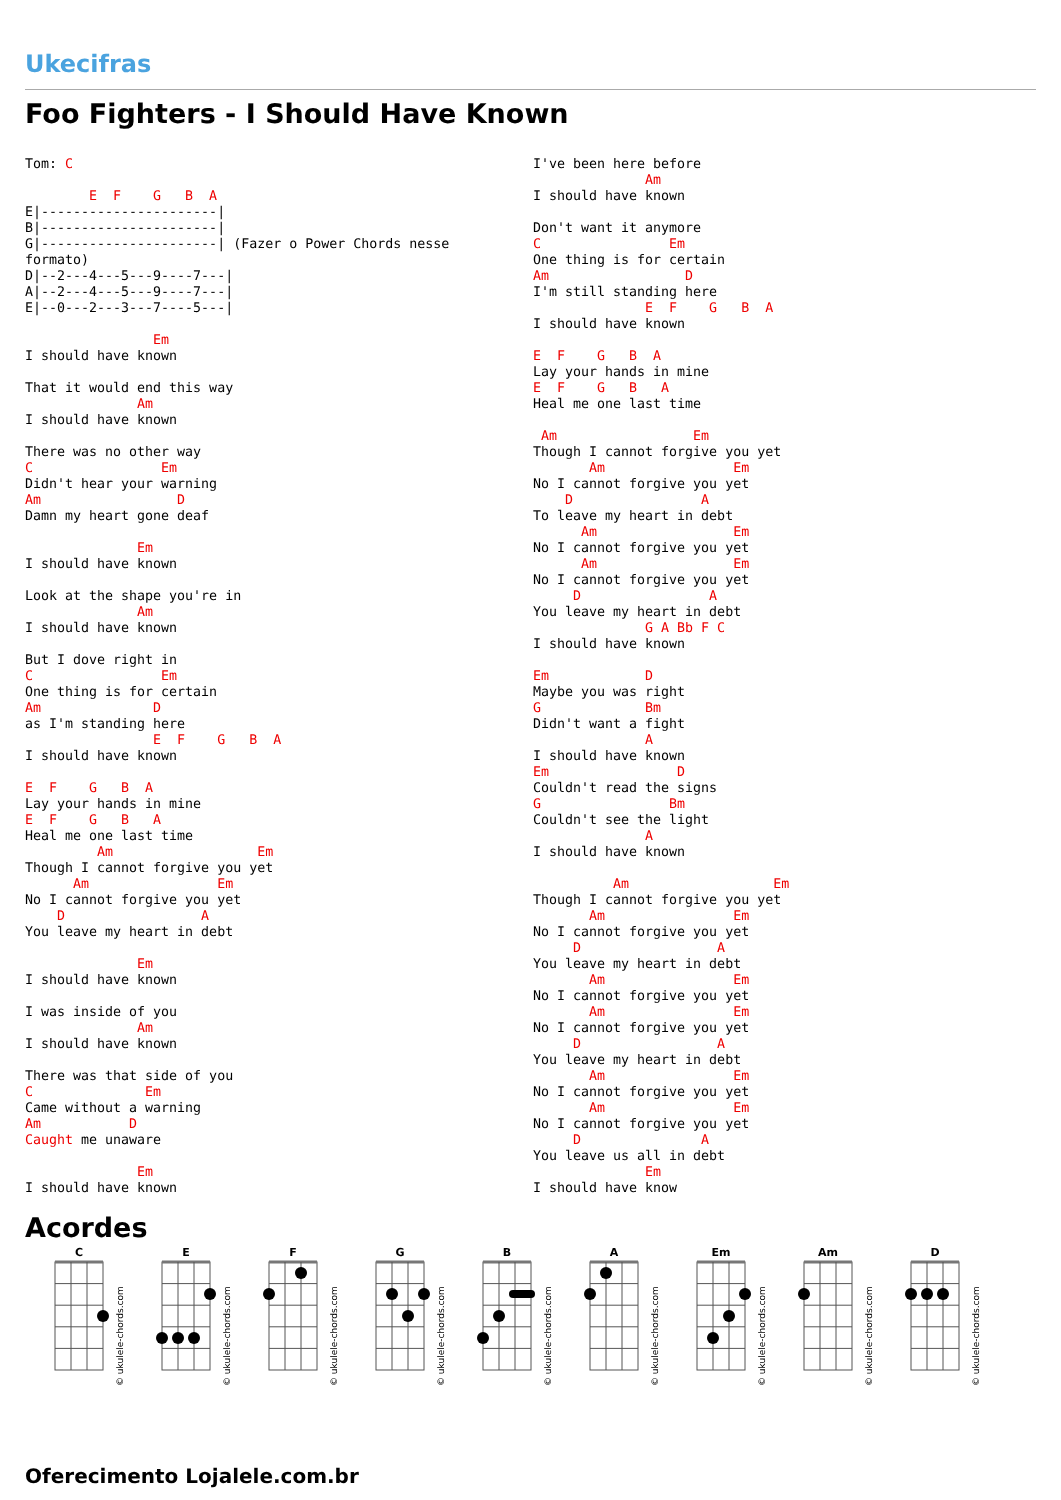Ukecifras
Foo Fighters - I Should Have Known
Tom: C

        E  F    G   B  A
E|----------------------|
B|----------------------|
G|----------------------| (Fazer o Power Chords nesse
formato)
D|--2---4---5---9----7---|
A|--2---4---5---9----7---|
E|--0---2---3---7----5---|

                Em
I should have known

That it would end this way
              Am
I should have known

There was no other way
C                Em
Didn't hear your warning
Am                 D
Damn my heart gone deaf

              Em
I should have known

Look at the shape you're in
              Am
I should have known

But I dove right in
C                Em
One thing is for certain
Am              D
as I'm standing here
                E  F    G   B  A
I should have known

E  F    G   B  A
Lay your hands in mine
E  F    G   B   A
Heal me one last time
         Am                  Em
Though I cannot forgive you yet
      Am                Em
No I cannot forgive you yet
    D                 A
You leave my heart in debt

              Em
I should have known

I was inside of you
              Am
I should have known

There was that side of you
C              Em
Came without a warning
Am           D
Caught me unaware

              Em
I should have known
I've been here before
              Am
I should have known

Don't want it anymore
C                Em
One thing is for certain
Am                 D
I'm still standing here
              E  F    G   B  A
I should have known

E  F    G   B  A
Lay your hands in mine
E  F    G   B   A
Heal me one last time

 Am                 Em
Though I cannot forgive you yet
       Am                Em
No I cannot forgive you yet
    D                A
To leave my heart in debt
      Am                 Em
No I cannot forgive you yet
      Am                 Em
No I cannot forgive you yet
     D                A
You leave my heart in debt
              G A Bb F C
I should have known

Em            D
Maybe you was right
G             Bm
Didn't want a fight
              A
I should have known
Em                D
Couldn't read the signs
G                Bm
Couldn't see the light
              A
I should have known

          Am                  Em
Though I cannot forgive you yet
       Am                Em
No I cannot forgive you yet
     D                 A
You leave my heart in debt
       Am                Em
No I cannot forgive you yet
       Am                Em
No I cannot forgive you yet
     D                 A
You leave my heart in debt
       Am                Em
No I cannot forgive you yet
       Am                Em
No I cannot forgive you yet
     D               A
You leave us all in debt
              Em
I should have know
Acordes
© ukulele-chords.com
C
E
F
G
B
A
Em
Am
D
Oferecimento Lojalele.com.br